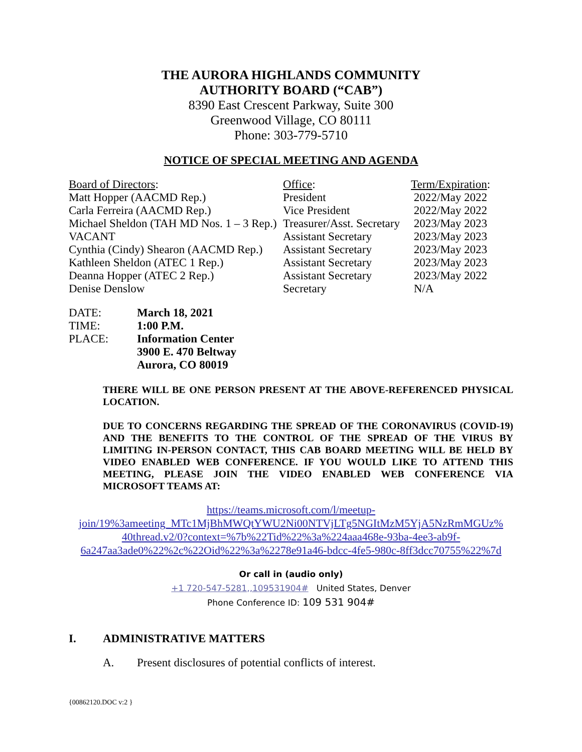THE AURORA HIGHLANDS COMMUNITY
AUTHORITY BOARD (“CAB”)
8390 East Crescent Parkway, Suite 300
Greenwood Village, CO 80111
Phone: 303-779-5710
NOTICE OF SPECIAL MEETING AND AGENDA
| Board of Directors : | Office : | Term/Expiration : |
| Matt Hopper (AACMD Rep.) | President | 2022/May 2022 |
| Carla Ferreira (AACMD Rep.) | Vice President | 2022/May 2022 |
| Michael Sheldon (TAH MD Nos. 1 – 3 Rep.) | Treasurer/Asst. Secretary | 2023/May 2023 |
| VACANT | Assistant Secretary | 2023/May 2023 |
| Cynthia (Cindy) Shearon (AACMD Rep.) | Assistant Secretary | 2023/May 2023 |
| Kathleen Sheldon (ATEC 1 Rep.) | Assistant Secretary | 2023/May 2023 |
| Deanna Hopper (ATEC 2 Rep.) | Assistant Secretary | 2023/May 2022 |
| Denise Denslow | Secretary | N/A |
| DATE: | March 18, 2021 |
| TIME: | 1:00 P.M. |
| PLACE: | Information Center |
| | 3900 E. 470 Beltway |
| | Aurora, CO 80019 |
THERE WILL BE ONE PERSON PRESENT AT THE ABOVE-REFERENCED PHYSICAL LOCATION.
DUE TO CONCERNS REGARDING THE SPREAD OF THE CORONAVIRUS (COVID-19) AND THE BENEFITS TO THE CONTROL OF THE SPREAD OF THE VIRUS BY LIMITING IN-PERSON CONTACT, THIS CAB BOARD MEETING WILL BE HELD BY VIDEO ENABLED WEB CONFERENCE. IF YOU WOULD LIKE TO ATTEND THIS MEETING, PLEASE JOIN THE VIDEO ENABLED WEB CONFERENCE VIA MICROSOFT TEAMS AT:
https://teams.microsoft.com/l/meetup-
join/19%3ameeting_MTc1MjBhMWQtYWU2Ni00NTVjLTg5NGItMzM5YjA5NzRmMGUz%
40thread.v2/0?context=%7b%22Tid%22%3a%224aaa468e-93ba-4ee3-ab9f-
6a247aa3ade0%22%2c%22Oid%22%3a%2278e91a46-bdcc-4fe5-980c-8ff3dcc70755%22%7d
Or call in (audio only)
+1 720-547-5281,,109531904# United States, Denver
Phone Conference ID: 109 531 904#
I. ADMINISTRATIVE MATTERS
A. Present disclosures of potential conflicts of interest.
{00862120.DOC v:2 }